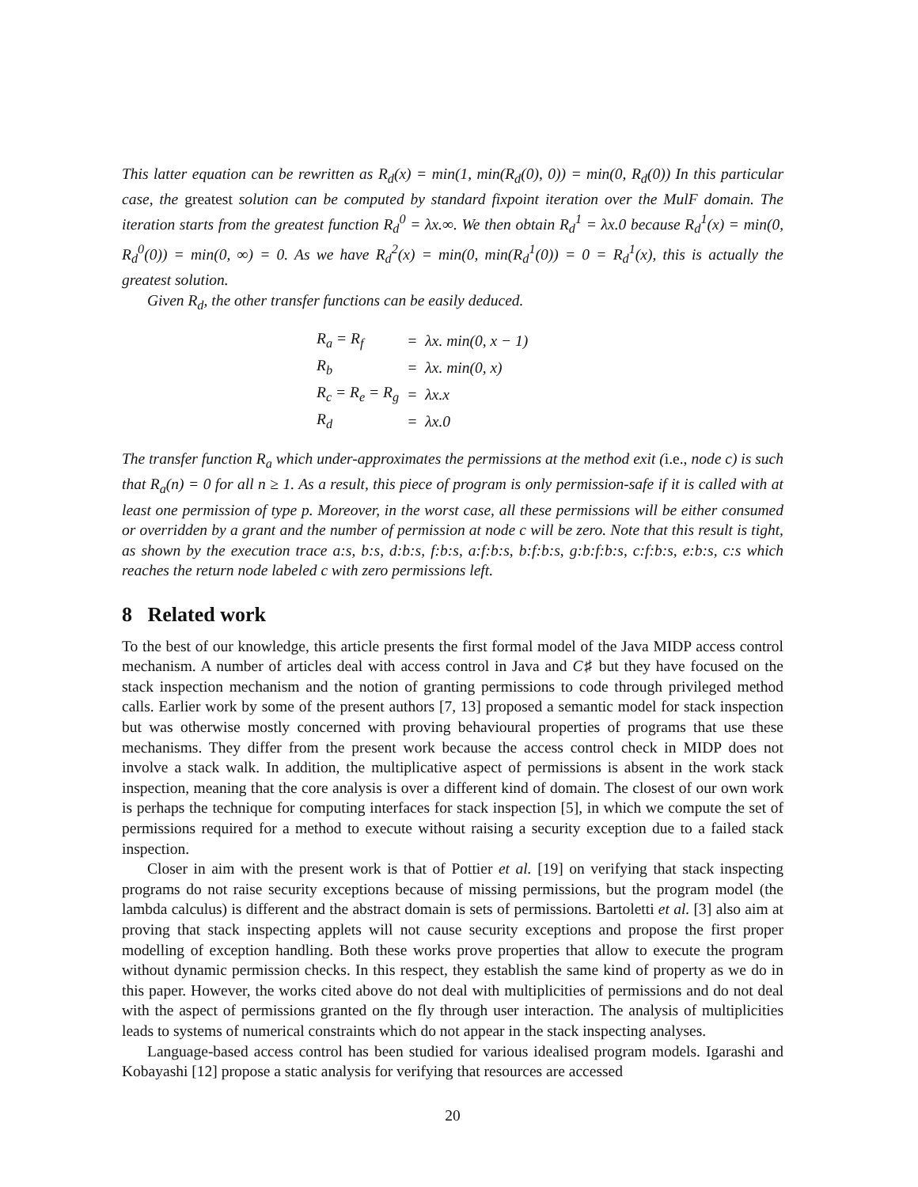This latter equation can be rewritten as R<sub>d</sub>(x) = min(1, min(R<sub>d</sub>(0), 0)) = min(0, R<sub>d</sub>(0)) In this particular case, the greatest solution can be computed by standard fixpoint iteration over the MulF domain. The iteration starts from the greatest function R<sub>d</sub><sup>0</sup> = λx.∞. We then obtain R<sub>d</sub><sup>1</sup> = λx.0 because R<sub>d</sub><sup>1</sup>(x) = min(0, R<sub>d</sub><sup>0</sup>(0)) = min(0, ∞) = 0. As we have R<sub>d</sub><sup>2</sup>(x) = min(0, min(R<sub>d</sub><sup>1</sup>(0)) = 0 = R<sub>d</sub><sup>1</sup>(x), this is actually the greatest solution.
Given R<sub>d</sub>, the other transfer functions can be easily deduced.
| R<sub>a</sub> = R<sub>f</sub> | = | λx. min(0, x − 1) |
| R<sub>b</sub> | = | λx. min(0, x) |
| R<sub>c</sub> = R<sub>e</sub> = R<sub>g</sub> | = | λx.x |
| R<sub>d</sub> | = | λx.0 |
The transfer function R<sub>a</sub> which under-approximates the permissions at the method exit (i.e., node c) is such that R<sub>a</sub>(n) = 0 for all n ≥ 1. As a result, this piece of program is only permission-safe if it is called with at least one permission of type p. Moreover, in the worst case, all these permissions will be either consumed or overridden by a grant and the number of permission at node c will be zero. Note that this result is tight, as shown by the execution trace a:s, b:s, d:b:s, f:b:s, a:f:b:s, b:f:b:s, g:b:f:b:s, c:f:b:s, e:b:s, c:s which reaches the return node labeled c with zero permissions left.
8 Related work
To the best of our knowledge, this article presents the first formal model of the Java MIDP access control mechanism. A number of articles deal with access control in Java and C♯ but they have focused on the stack inspection mechanism and the notion of granting permissions to code through privileged method calls. Earlier work by some of the present authors [7, 13] proposed a semantic model for stack inspection but was otherwise mostly concerned with proving behavioural properties of programs that use these mechanisms. They differ from the present work because the access control check in MIDP does not involve a stack walk. In addition, the multiplicative aspect of permissions is absent in the work stack inspection, meaning that the core analysis is over a different kind of domain. The closest of our own work is perhaps the technique for computing interfaces for stack inspection [5], in which we compute the set of permissions required for a method to execute without raising a security exception due to a failed stack inspection.
Closer in aim with the present work is that of Pottier et al. [19] on verifying that stack inspecting programs do not raise security exceptions because of missing permissions, but the program model (the lambda calculus) is different and the abstract domain is sets of permissions. Bartoletti et al. [3] also aim at proving that stack inspecting applets will not cause security exceptions and propose the first proper modelling of exception handling. Both these works prove properties that allow to execute the program without dynamic permission checks. In this respect, they establish the same kind of property as we do in this paper. However, the works cited above do not deal with multiplicities of permissions and do not deal with the aspect of permissions granted on the fly through user interaction. The analysis of multiplicities leads to systems of numerical constraints which do not appear in the stack inspecting analyses.
Language-based access control has been studied for various idealised program models. Igarashi and Kobayashi [12] propose a static analysis for verifying that resources are accessed
20